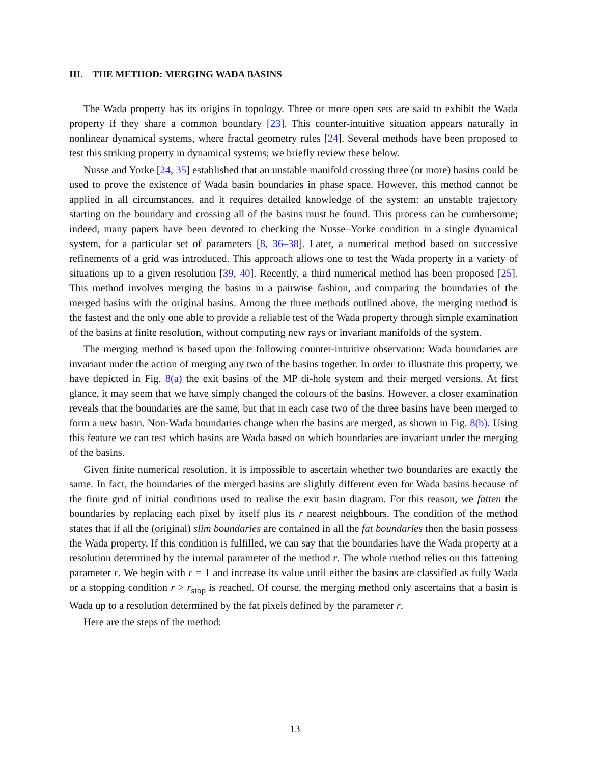III. THE METHOD: MERGING WADA BASINS
The Wada property has its origins in topology. Three or more open sets are said to exhibit the Wada property if they share a common boundary [23]. This counter-intuitive situation appears naturally in nonlinear dynamical systems, where fractal geometry rules [24]. Several methods have been proposed to test this striking property in dynamical systems; we briefly review these below.
Nusse and Yorke [24, 35] established that an unstable manifold crossing three (or more) basins could be used to prove the existence of Wada basin boundaries in phase space. However, this method cannot be applied in all circumstances, and it requires detailed knowledge of the system: an unstable trajectory starting on the boundary and crossing all of the basins must be found. This process can be cumbersome; indeed, many papers have been devoted to checking the Nusse–Yorke condition in a single dynamical system, for a particular set of parameters [8, 36–38]. Later, a numerical method based on successive refinements of a grid was introduced. This approach allows one to test the Wada property in a variety of situations up to a given resolution [39, 40]. Recently, a third numerical method has been proposed [25]. This method involves merging the basins in a pairwise fashion, and comparing the boundaries of the merged basins with the original basins. Among the three methods outlined above, the merging method is the fastest and the only one able to provide a reliable test of the Wada property through simple examination of the basins at finite resolution, without computing new rays or invariant manifolds of the system.
The merging method is based upon the following counter-intuitive observation: Wada boundaries are invariant under the action of merging any two of the basins together. In order to illustrate this property, we have depicted in Fig. 8(a) the exit basins of the MP di-hole system and their merged versions. At first glance, it may seem that we have simply changed the colours of the basins. However, a closer examination reveals that the boundaries are the same, but that in each case two of the three basins have been merged to form a new basin. Non-Wada boundaries change when the basins are merged, as shown in Fig. 8(b). Using this feature we can test which basins are Wada based on which boundaries are invariant under the merging of the basins.
Given finite numerical resolution, it is impossible to ascertain whether two boundaries are exactly the same. In fact, the boundaries of the merged basins are slightly different even for Wada basins because of the finite grid of initial conditions used to realise the exit basin diagram. For this reason, we fatten the boundaries by replacing each pixel by itself plus its r nearest neighbours. The condition of the method states that if all the (original) slim boundaries are contained in all the fat boundaries then the basin possess the Wada property. If this condition is fulfilled, we can say that the boundaries have the Wada property at a resolution determined by the internal parameter of the method r. The whole method relies on this fattening parameter r. We begin with r = 1 and increase its value until either the basins are classified as fully Wada or a stopping condition r > r<sub>stop</sub> is reached. Of course, the merging method only ascertains that a basin is Wada up to a resolution determined by the fat pixels defined by the parameter r.
Here are the steps of the method:
13